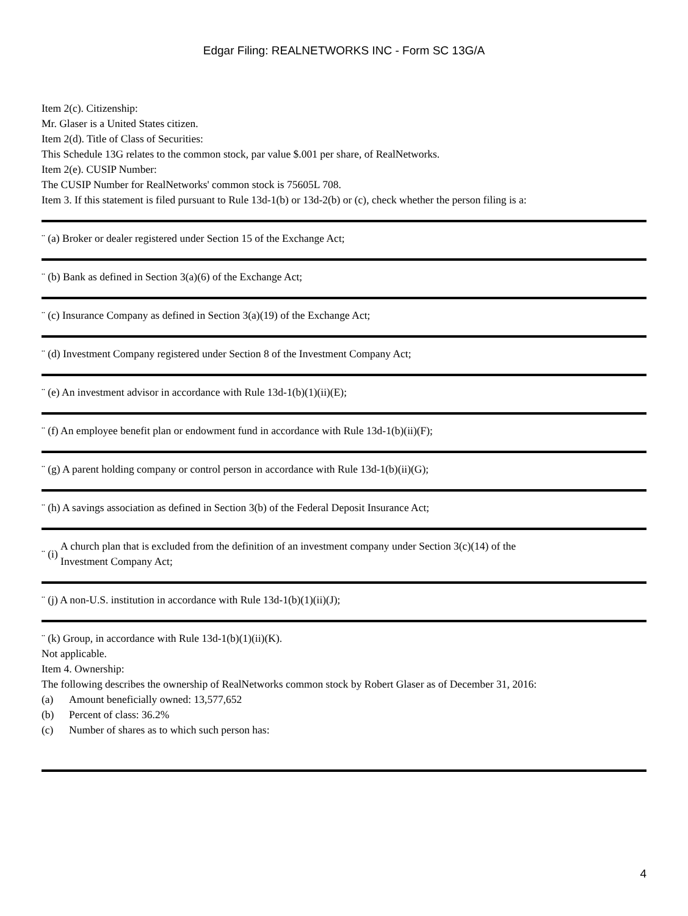Edgar Filing: REALNETWORKS INC - Form SC 13G/A
Item 2(c). Citizenship:
Mr. Glaser is a United States citizen.
Item 2(d). Title of Class of Securities:
This Schedule 13G relates to the common stock, par value $.001 per share, of RealNetworks.
Item 2(e). CUSIP Number:
The CUSIP Number for RealNetworks' common stock is 75605L 708.
Item 3. If this statement is filed pursuant to Rule 13d-1(b) or 13d-2(b) or (c), check whether the person filing is a:
| ¨ (a) Broker or dealer registered under Section 15 of the Exchange Act; |
| ¨ (b) Bank as defined in Section 3(a)(6) of the Exchange Act; |
| ¨ (c) Insurance Company as defined in Section 3(a)(19) of the Exchange Act; |
| ¨ (d) Investment Company registered under Section 8 of the Investment Company Act; |
| ¨ (e) An investment advisor in accordance with Rule 13d-1(b)(1)(ii)(E); |
| ¨ (f) An employee benefit plan or endowment fund in accordance with Rule 13d-1(b)(ii)(F); |
| ¨ (g) A parent holding company or control person in accordance with Rule 13d-1(b)(ii)(G); |
| ¨ (h) A savings association as defined in Section 3(b) of the Federal Deposit Insurance Act; |
| ¨ (i) A church plan that is excluded from the definition of an investment company under Section 3(c)(14) of the Investment Company Act; |
| ¨ (j) A non-U.S. institution in accordance with Rule 13d-1(b)(1)(ii)(J); |
| ¨ (k) Group, in accordance with Rule 13d-1(b)(1)(ii)(K). |
Not applicable.
Item 4. Ownership:
The following describes the ownership of RealNetworks common stock by Robert Glaser as of December 31, 2016:
| (a) | Amount beneficially owned: 13,577,652 |
| (b) | Percent of class: 36.2% |
| (c) | Number of shares as to which such person has: |
4